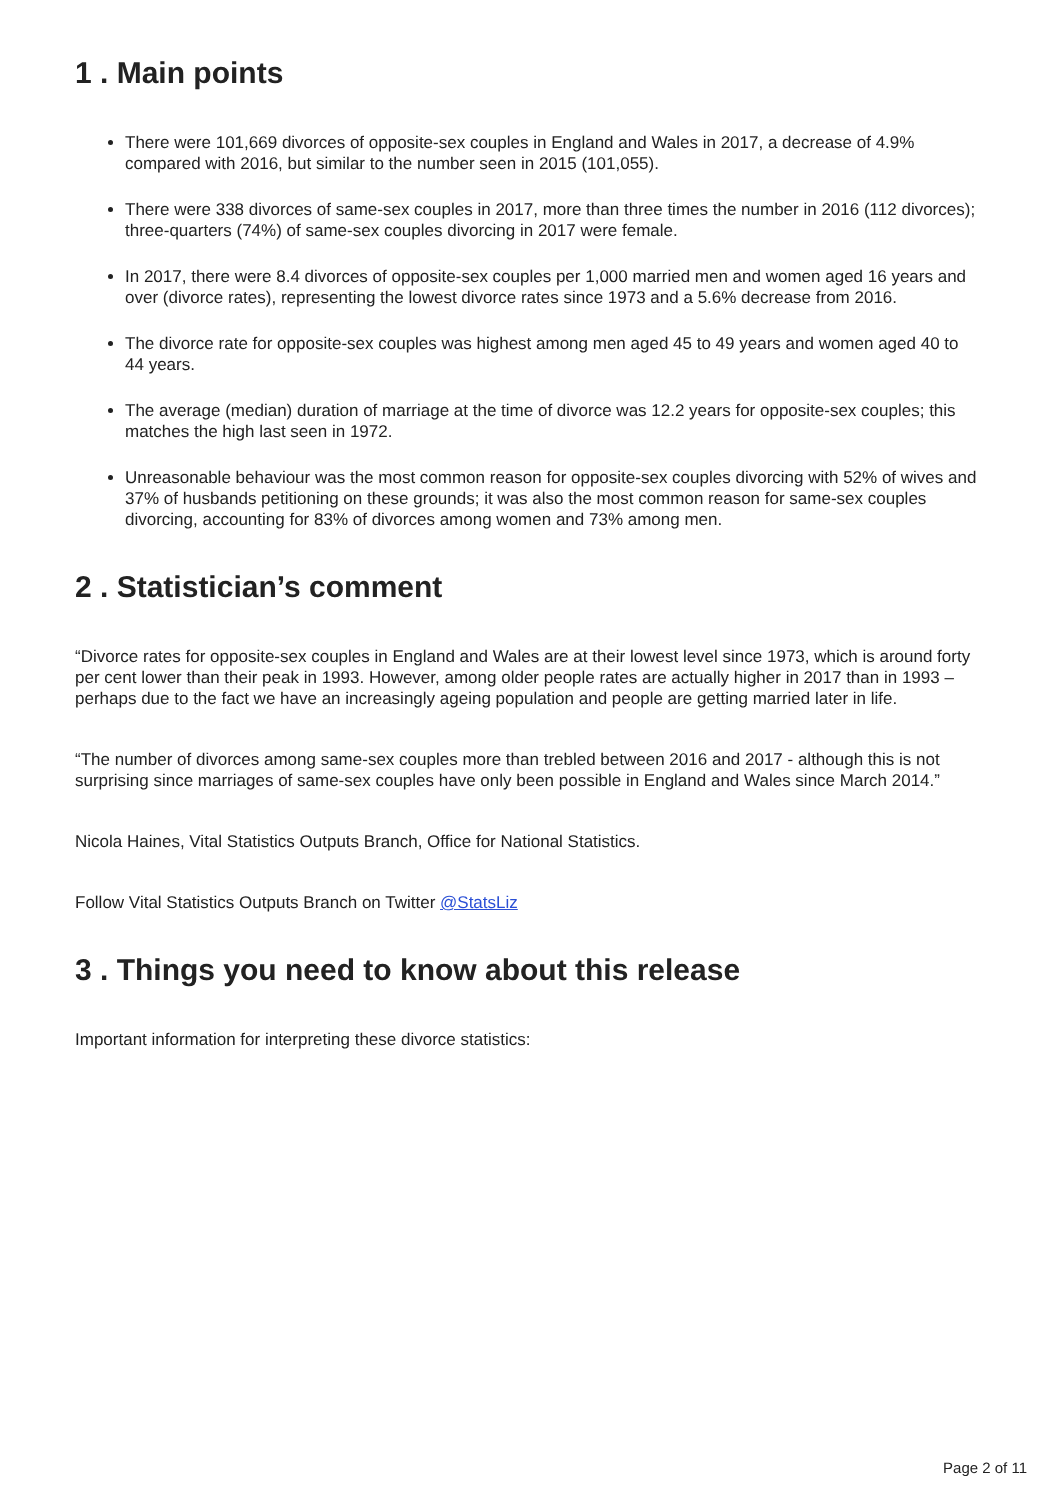1 . Main points
There were 101,669 divorces of opposite-sex couples in England and Wales in 2017, a decrease of 4.9% compared with 2016, but similar to the number seen in 2015 (101,055).
There were 338 divorces of same-sex couples in 2017, more than three times the number in 2016 (112 divorces); three-quarters (74%) of same-sex couples divorcing in 2017 were female.
In 2017, there were 8.4 divorces of opposite-sex couples per 1,000 married men and women aged 16 years and over (divorce rates), representing the lowest divorce rates since 1973 and a 5.6% decrease from 2016.
The divorce rate for opposite-sex couples was highest among men aged 45 to 49 years and women aged 40 to 44 years.
The average (median) duration of marriage at the time of divorce was 12.2 years for opposite-sex couples; this matches the high last seen in 1972.
Unreasonable behaviour was the most common reason for opposite-sex couples divorcing with 52% of wives and 37% of husbands petitioning on these grounds; it was also the most common reason for same-sex couples divorcing, accounting for 83% of divorces among women and 73% among men.
2 . Statistician’s comment
“Divorce rates for opposite-sex couples in England and Wales are at their lowest level since 1973, which is around forty per cent lower than their peak in 1993. However, among older people rates are actually higher in 2017 than in 1993 – perhaps due to the fact we have an increasingly ageing population and people are getting married later in life.
“The number of divorces among same-sex couples more than trebled between 2016 and 2017 - although this is not surprising since marriages of same-sex couples have only been possible in England and Wales since March 2014.”
Nicola Haines, Vital Statistics Outputs Branch, Office for National Statistics.
Follow Vital Statistics Outputs Branch on Twitter @StatsLiz
3 . Things you need to know about this release
Important information for interpreting these divorce statistics:
Page 2 of 11